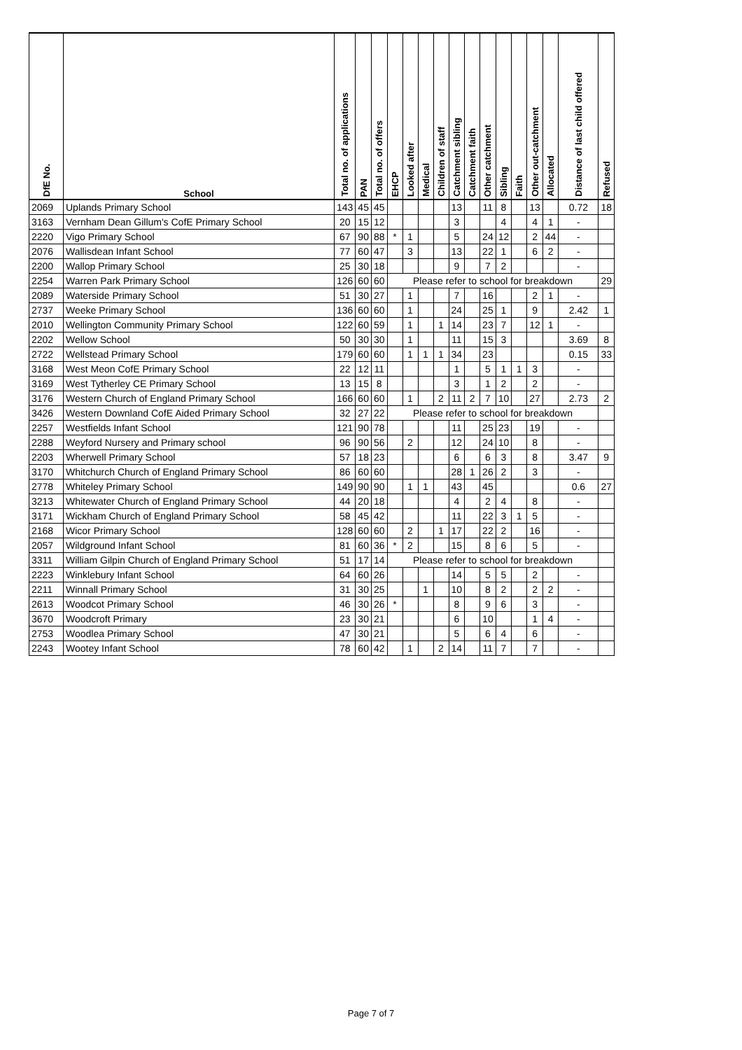| DfE No. | School | Total no. of applications | PAN | Total no. of offers | EHCP | Looked after | Medical | Children of staff | Catchment sibling | Catchment faith | Other catchment | Sibling | Faith | Other out-catchment | Allocated | Distance of last child offered | Refused |
| --- | --- | --- | --- | --- | --- | --- | --- | --- | --- | --- | --- | --- | --- | --- | --- | --- | --- |
| 2069 | Uplands Primary School | 143 | 45 | 45 | | | | | 13 | | 11 | 8 | | 13 | | 0.72 | 18 |
| 3163 | Vernham Dean Gillum's CofE Primary School | 20 | 15 | 12 | | | | | 3 | | | 4 | | 4 | 1 | - | |
| 2220 | Vigo Primary School | 67 | 90 | 88 | * | 1 | | | 5 | | 24 | 12 | | 2 | 44 | - | |
| 2076 | Wallisdean Infant School | 77 | 60 | 47 | | 3 | | | 13 | | 22 | 1 | | 6 | 2 | - | |
| 2200 | Wallop Primary School | 25 | 30 | 18 | | | | | 9 | | 7 | 2 | | | | - | |
| 2254 | Warren Park Primary School | 126 | 60 | 60 | Please refer to school for breakdown | | | | | | | | | | | | 29 |
| 2089 | Waterside Primary School | 51 | 30 | 27 | | 1 | | | 7 | | 16 | | | 2 | 1 | - | |
| 2737 | Weeke Primary School | 136 | 60 | 60 | | 1 | | | 24 | | 25 | 1 | | 9 | | 2.42 | 1 |
| 2010 | Wellington Community Primary School | 122 | 60 | 59 | | 1 | | 1 | 14 | | 23 | 7 | | 12 | 1 | - | |
| 2202 | Wellow School | 50 | 30 | 30 | | 1 | | | 11 | | 15 | 3 | | | | 3.69 | 8 |
| 2722 | Wellstead Primary School | 179 | 60 | 60 | | 1 | 1 | 1 | 34 | | 23 | | | | | 0.15 | 33 |
| 3168 | West Meon CofE Primary School | 22 | 12 | 11 | | | | | 1 | | 5 | 1 | 1 | 3 | | - | |
| 3169 | West Tytherley CE Primary School | 13 | 15 | 8 | | | | | 3 | | 1 | 2 | | 2 | | - | |
| 3176 | Western Church of England Primary School | 166 | 60 | 60 | | 1 | | 2 | 11 | 2 | 7 | 10 | | 27 | | 2.73 | 2 |
| 3426 | Western Downland CofE Aided Primary School | 32 | 27 | 22 | Please refer to school for breakdown | | | | | | | | | | | | |
| 2257 | Westfields Infant School | 121 | 90 | 78 | | | | | 11 | | 25 | 23 | | 19 | | - | |
| 2288 | Weyford Nursery and Primary school | 96 | 90 | 56 | | 2 | | | 12 | | 24 | 10 | | 8 | | - | |
| 2203 | Wherwell Primary School | 57 | 18 | 23 | | | | | 6 | | 6 | 3 | | 8 | | 3.47 | 9 |
| 3170 | Whitchurch Church of England Primary School | 86 | 60 | 60 | | | | | 28 | 1 | 26 | 2 | | 3 | | - | |
| 2778 | Whiteley Primary School | 149 | 90 | 90 | | 1 | 1 | | 43 | | 45 | | | | | 0.6 | 27 |
| 3213 | Whitewater Church of England Primary School | 44 | 20 | 18 | | | | | 4 | | 2 | 4 | | 8 | | - | |
| 3171 | Wickham Church of England Primary School | 58 | 45 | 42 | | | | | 11 | | 22 | 3 | 1 | 5 | | - | |
| 2168 | Wicor Primary School | 128 | 60 | 60 | | 2 | | 1 | 17 | | 22 | 2 | | 16 | | - | |
| 2057 | Wildground Infant School | 81 | 60 | 36 | * | 2 | | | 15 | | 8 | 6 | | 5 | | - | |
| 3311 | William Gilpin Church of England Primary School | 51 | 17 | 14 | Please refer to school for breakdown | | | | | | | | | | | | |
| 2223 | Winklebury Infant School | 64 | 60 | 26 | | | | | 14 | | 5 | 5 | | 2 | | - | |
| 2211 | Winnall Primary School | 31 | 30 | 25 | | | 1 | | 10 | | 8 | 2 | | 2 | 2 | - | |
| 2613 | Woodcot Primary School | 46 | 30 | 26 | * | | | | 8 | | 9 | 6 | | 3 | | - | |
| 3670 | Woodcroft Primary | 23 | 30 | 21 | | | | | 6 | | 10 | | | 1 | 4 | - | |
| 2753 | Woodlea Primary School | 47 | 30 | 21 | | | | | 5 | | 6 | 4 | | 6 | | - | |
| 2243 | Wootey Infant School | 78 | 60 | 42 | | 1 | | 2 | 14 | | 11 | 7 | | 7 | | - | |
Page 7 of 7